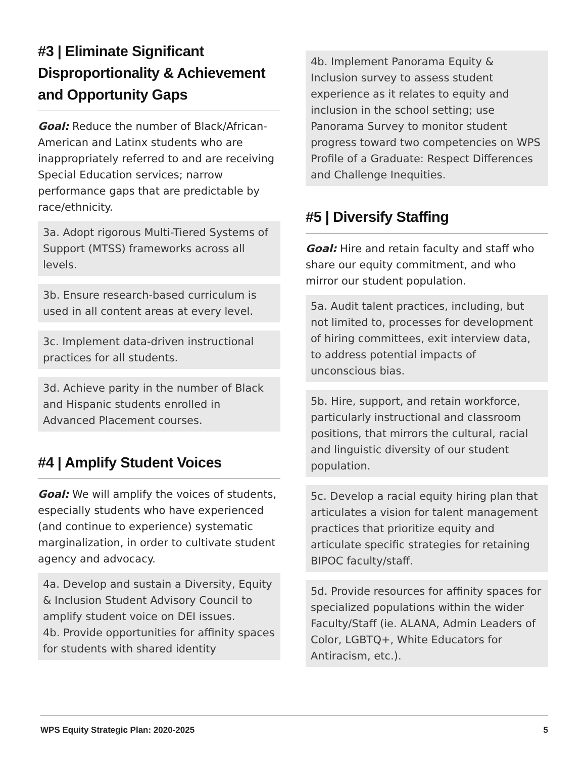#3 | Eliminate Significant Disproportionality & Achievement and Opportunity Gaps
Goal: Reduce the number of Black/African-American and Latinx students who are inappropriately referred to and are receiving Special Education services; narrow performance gaps that are predictable by race/ethnicity.
3a. Adopt rigorous Multi-Tiered Systems of Support (MTSS) frameworks across all levels.
3b. Ensure research-based curriculum is used in all content areas at every level.
3c. Implement data-driven instructional practices for all students.
3d. Achieve parity in the number of Black and Hispanic students enrolled in Advanced Placement courses.
#4 | Amplify Student Voices
Goal: We will amplify the voices of students, especially students who have experienced (and continue to experience) systematic marginalization, in order to cultivate student agency and advocacy.
4a. Develop and sustain a Diversity, Equity & Inclusion Student Advisory Council to amplify student voice on DEI issues.
4b. Provide opportunities for affinity spaces for students with shared identity
4b. Implement Panorama Equity & Inclusion survey to assess student experience as it relates to equity and inclusion in the school setting; use Panorama Survey to monitor student progress toward two competencies on WPS Profile of a Graduate: Respect Differences and Challenge Inequities.
#5 | Diversify Staffing
Goal: Hire and retain faculty and staff who share our equity commitment, and who mirror our student population.
5a. Audit talent practices, including, but not limited to, processes for development of hiring committees, exit interview data, to address potential impacts of unconscious bias.
5b. Hire, support, and retain workforce, particularly instructional and classroom positions, that mirrors the cultural, racial and linguistic diversity of our student population.
5c. Develop a racial equity hiring plan that articulates a vision for talent management practices that prioritize equity and articulate specific strategies for retaining BIPOC faculty/staff.
5d. Provide resources for affinity spaces for specialized populations within the wider Faculty/Staff (ie. ALANA, Admin Leaders of Color, LGBTQ+, White Educators for Antiracism, etc.).
WPS Equity Strategic Plan: 2020-2025 5